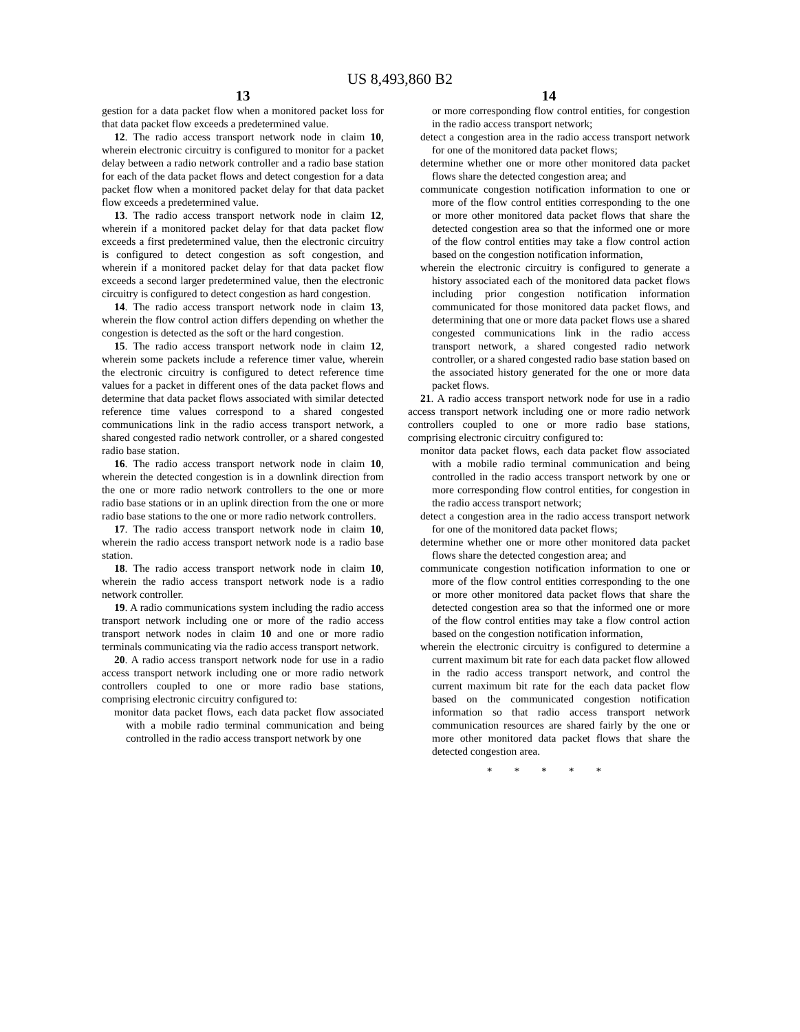US 8,493,860 B2
13
gestion for a data packet flow when a monitored packet loss for that data packet flow exceeds a predetermined value.
12. The radio access transport network node in claim 10, wherein electronic circuitry is configured to monitor for a packet delay between a radio network controller and a radio base station for each of the data packet flows and detect congestion for a data packet flow when a monitored packet delay for that data packet flow exceeds a predetermined value.
13. The radio access transport network node in claim 12, wherein if a monitored packet delay for that data packet flow exceeds a first predetermined value, then the electronic circuitry is configured to detect congestion as soft congestion, and wherein if a monitored packet delay for that data packet flow exceeds a second larger predetermined value, then the electronic circuitry is configured to detect congestion as hard congestion.
14. The radio access transport network node in claim 13, wherein the flow control action differs depending on whether the congestion is detected as the soft or the hard congestion.
15. The radio access transport network node in claim 12, wherein some packets include a reference timer value, wherein the electronic circuitry is configured to detect reference time values for a packet in different ones of the data packet flows and determine that data packet flows associated with similar detected reference time values correspond to a shared congested communications link in the radio access transport network, a shared congested radio network controller, or a shared congested radio base station.
16. The radio access transport network node in claim 10, wherein the detected congestion is in a downlink direction from the one or more radio network controllers to the one or more radio base stations or in an uplink direction from the one or more radio base stations to the one or more radio network controllers.
17. The radio access transport network node in claim 10, wherein the radio access transport network node is a radio base station.
18. The radio access transport network node in claim 10, wherein the radio access transport network node is a radio network controller.
19. A radio communications system including the radio access transport network including one or more of the radio access transport network nodes in claim 10 and one or more radio terminals communicating via the radio access transport network.
20. A radio access transport network node for use in a radio access transport network including one or more radio network controllers coupled to one or more radio base stations, comprising electronic circuitry configured to:
monitor data packet flows, each data packet flow associated with a mobile radio terminal communication and being controlled in the radio access transport network by one
14
or more corresponding flow control entities, for congestion in the radio access transport network;
detect a congestion area in the radio access transport network for one of the monitored data packet flows;
determine whether one or more other monitored data packet flows share the detected congestion area; and
communicate congestion notification information to one or more of the flow control entities corresponding to the one or more other monitored data packet flows that share the detected congestion area so that the informed one or more of the flow control entities may take a flow control action based on the congestion notification information,
wherein the electronic circuitry is configured to generate a history associated each of the monitored data packet flows including prior congestion notification information communicated for those monitored data packet flows, and determining that one or more data packet flows use a shared congested communications link in the radio access transport network, a shared congested radio network controller, or a shared congested radio base station based on the associated history generated for the one or more data packet flows.
21. A radio access transport network node for use in a radio access transport network including one or more radio network controllers coupled to one or more radio base stations, comprising electronic circuitry configured to:
monitor data packet flows, each data packet flow associated with a mobile radio terminal communication and being controlled in the radio access transport network by one or more corresponding flow control entities, for congestion in the radio access transport network;
detect a congestion area in the radio access transport network for one of the monitored data packet flows;
determine whether one or more other monitored data packet flows share the detected congestion area; and
communicate congestion notification information to one or more of the flow control entities corresponding to the one or more other monitored data packet flows that share the detected congestion area so that the informed one or more of the flow control entities may take a flow control action based on the congestion notification information,
wherein the electronic circuitry is configured to determine a current maximum bit rate for each data packet flow allowed in the radio access transport network, and control the current maximum bit rate for the each data packet flow based on the communicated congestion notification information so that radio access transport network communication resources are shared fairly by the one or more other monitored data packet flows that share the detected congestion area.
* * * * *